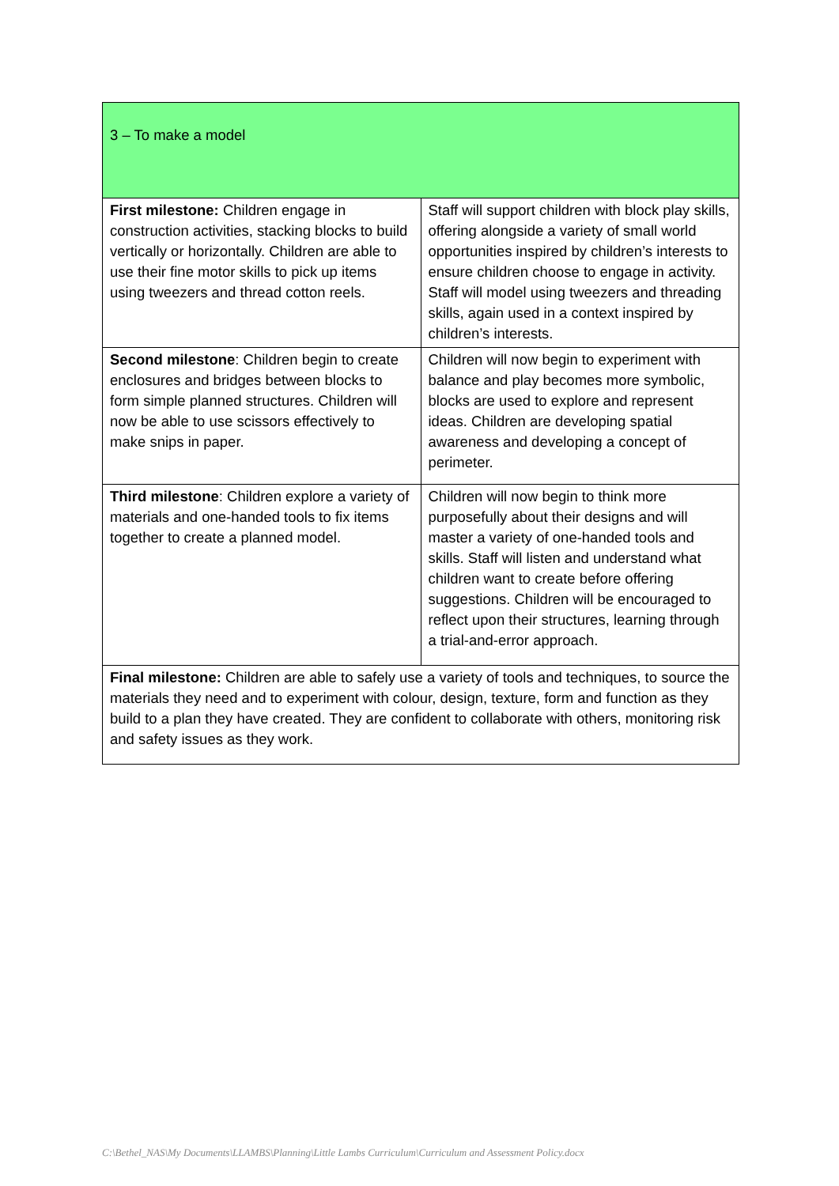| 3 – To make a model | |
| First milestone: Children engage in construction activities, stacking blocks to build vertically or horizontally. Children are able to use their fine motor skills to pick up items using tweezers and thread cotton reels. | Staff will support children with block play skills, offering alongside a variety of small world opportunities inspired by children’s interests to ensure children choose to engage in activity. Staff will model using tweezers and threading skills, again used in a context inspired by children’s interests. |
| Second milestone : Children begin to create enclosures and bridges between blocks to form simple planned structures. Children will now be able to use scissors effectively to make snips in paper. | Children will now begin to experiment with balance and play becomes more symbolic, blocks are used to explore and represent ideas. Children are developing spatial awareness and developing a concept of perimeter. |
| Third milestone : Children explore a variety of materials and one-handed tools to fix items together to create a planned model. | Children will now begin to think more purposefully about their designs and will master a variety of one-handed tools and skills. Staff will listen and understand what children want to create before offering suggestions. Children will be encouraged to reflect upon their structures, learning through a trial-and-error approach. |
| Final milestone: Children are able to safely use a variety of tools and techniques, to source the materials they need and to experiment with colour, design, texture, form and function as they build to a plan they have created. They are confident to collaborate with others, monitoring risk and safety issues as they work. | |
C:\Bethel_NAS\My Documents\LLAMBS\Planning\Little Lambs Curriculum\Curriculum and Assessment Policy.docx